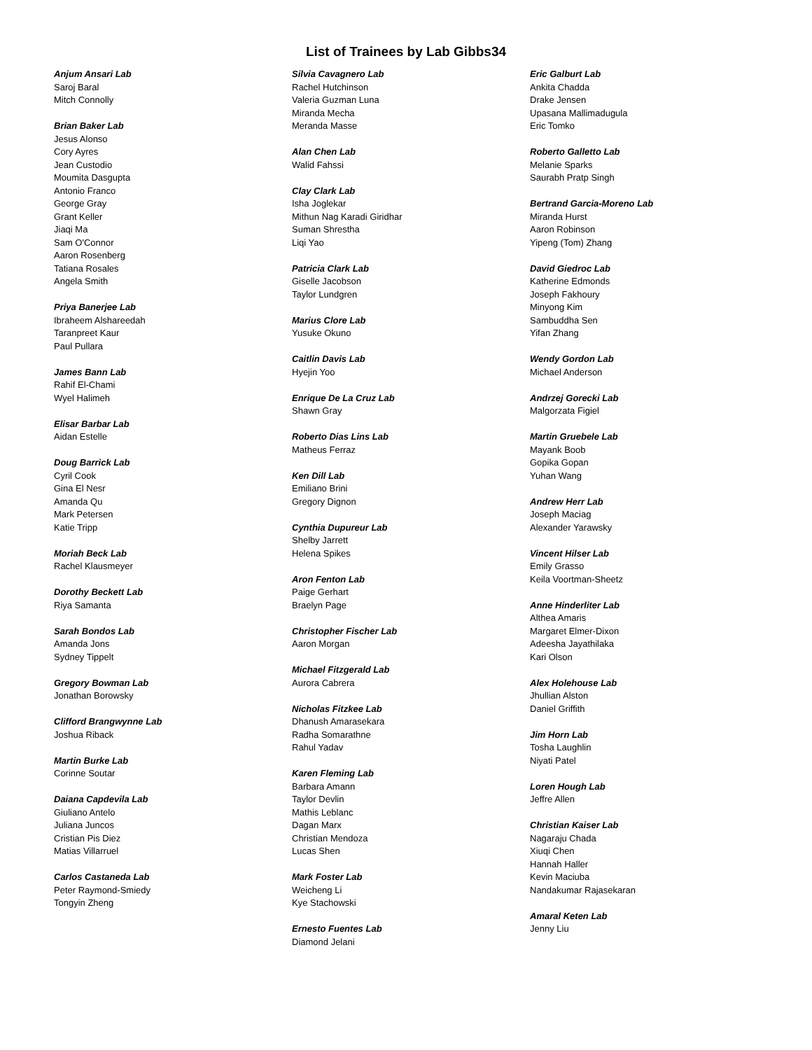List of Trainees by Lab Gibbs34
Anjum Ansari Lab
Saroj Baral
Mitch Connolly
Brian Baker Lab
Jesus Alonso
Cory Ayres
Jean Custodio
Moumita Dasgupta
Antonio Franco
George Gray
Grant Keller
Jiaqi Ma
Sam O'Connor
Aaron Rosenberg
Tatiana Rosales
Angela Smith
Priya Banerjee Lab
Ibraheem Alshareedah
Taranpreet Kaur
Paul Pullara
James Bann Lab
Rahif El-Chami
Wyel Halimeh
Elisar Barbar Lab
Aidan Estelle
Doug Barrick Lab
Cyril Cook
Gina El Nesr
Amanda Qu
Mark Petersen
Katie Tripp
Moriah Beck Lab
Rachel Klausmeyer
Dorothy Beckett Lab
Riya Samanta
Sarah Bondos Lab
Amanda Jons
Sydney Tippelt
Gregory Bowman Lab
Jonathan Borowsky
Clifford Brangwynne Lab
Joshua Riback
Martin Burke Lab
Corinne Soutar
Daiana Capdevila Lab
Giuliano Antelo
Juliana Juncos
Cristian Pis Diez
Matias Villarruel
Carlos Castaneda Lab
Peter Raymond-Smiedy
Tongyin Zheng
Silvia Cavagnero Lab
Rachel Hutchinson
Valeria Guzman Luna
Miranda Mecha
Meranda Masse
Alan Chen Lab
Walid Fahssi
Clay Clark Lab
Isha Joglekar
Mithun Nag Karadi Giridhar
Suman Shrestha
Liqi Yao
Patricia Clark Lab
Giselle Jacobson
Taylor Lundgren
Marius Clore Lab
Yusuke Okuno
Caitlin Davis Lab
Hyejin Yoo
Enrique De La Cruz Lab
Shawn Gray
Roberto Dias Lins Lab
Matheus Ferraz
Ken Dill Lab
Emiliano Brini
Gregory Dignon
Cynthia Dupureur Lab
Shelby Jarrett
Helena Spikes
Aron Fenton Lab
Paige Gerhart
Braelyn Page
Christopher Fischer Lab
Aaron Morgan
Michael Fitzgerald Lab
Aurora Cabrera
Nicholas Fitzkee Lab
Dhanush Amarasekara
Radha Somarathne
Rahul Yadav
Karen Fleming Lab
Barbara Amann
Taylor Devlin
Mathis Leblanc
Dagan Marx
Christian Mendoza
Lucas Shen
Mark Foster Lab
Weicheng Li
Kye Stachowski
Ernesto Fuentes Lab
Diamond Jelani
Eric Galburt Lab
Ankita Chadda
Drake Jensen
Upasana Mallimadugula
Eric Tomko
Roberto Galletto Lab
Melanie Sparks
Saurabh Pratp Singh
Bertrand Garcia-Moreno Lab
Miranda Hurst
Aaron Robinson
Yipeng (Tom) Zhang
David Giedroc Lab
Katherine Edmonds
Joseph Fakhoury
Minyong Kim
Sambuddha Sen
Yifan Zhang
Wendy Gordon Lab
Michael Anderson
Andrzej Gorecki Lab
Malgorzata Figiel
Martin Gruebele Lab
Mayank Boob
Gopika Gopan
Yuhan Wang
Andrew Herr Lab
Joseph Maciag
Alexander Yarawsky
Vincent Hilser Lab
Emily Grasso
Keila Voortman-Sheetz
Anne Hinderliter Lab
Althea Amaris
Margaret Elmer-Dixon
Adeesha Jayathilaka
Kari Olson
Alex Holehouse Lab
Jhullian Alston
Daniel Griffith
Jim Horn Lab
Tosha Laughlin
Niyati Patel
Loren Hough Lab
Jeffre Allen
Christian Kaiser Lab
Nagaraju Chada
Xiuqi Chen
Hannah Haller
Kevin Maciuba
Nandakumar Rajasekaran
Amaral Keten Lab
Jenny Liu